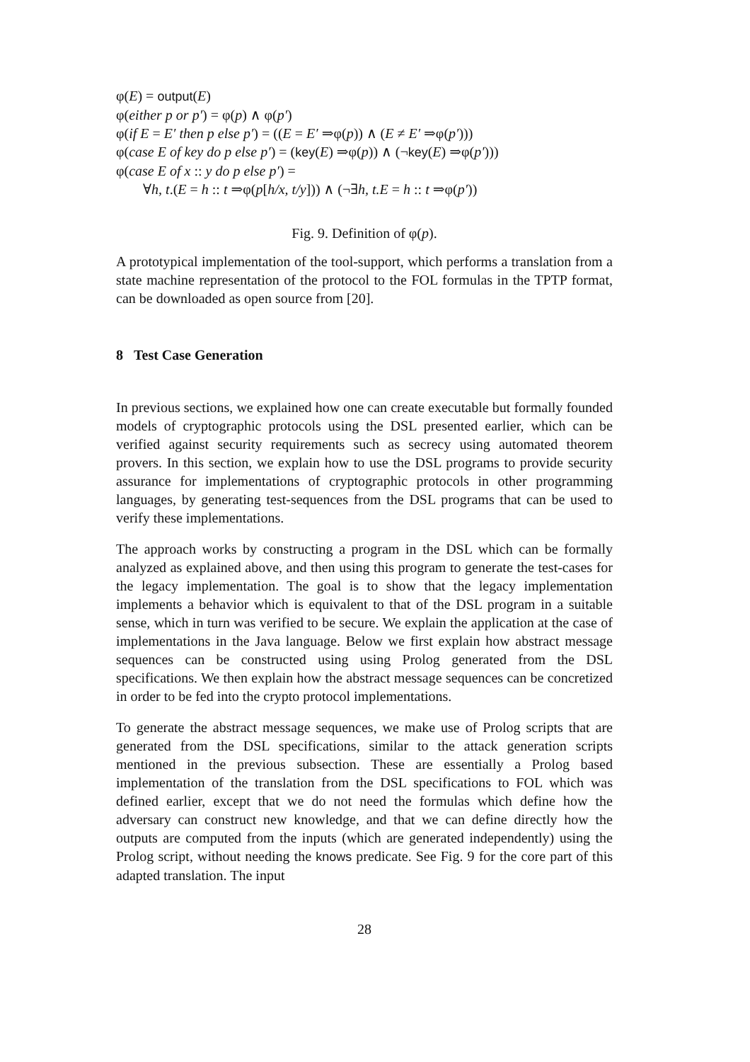φ(E) = output(E)
φ(either p or p′) = φ(p) ∧ φ(p′)
φ(if E = E′ then p else p′) = ((E = E′ ⇒φ(p)) ∧ (E ≠ E′ ⇒φ(p′)))
φ(case E of key do p else p′) = (key(E) ⇒φ(p)) ∧ (¬key(E) ⇒φ(p′)))
φ(case E of x :: y do p else p′) =
∀h, t.(E = h :: t ⇒φ(p[h/x, t/y])) ∧ (¬∃h, t.E = h :: t ⇒φ(p′))
Fig. 9. Definition of φ(p).
A prototypical implementation of the tool-support, which performs a translation from a state machine representation of the protocol to the FOL formulas in the TPTP format, can be downloaded as open source from [20].
8 Test Case Generation
In previous sections, we explained how one can create executable but formally founded models of cryptographic protocols using the DSL presented earlier, which can be verified against security requirements such as secrecy using automated theorem provers. In this section, we explain how to use the DSL programs to provide security assurance for implementations of cryptographic protocols in other programming languages, by generating test-sequences from the DSL programs that can be used to verify these implementations.
The approach works by constructing a program in the DSL which can be formally analyzed as explained above, and then using this program to generate the test-cases for the legacy implementation. The goal is to show that the legacy implementation implements a behavior which is equivalent to that of the DSL program in a suitable sense, which in turn was verified to be secure. We explain the application at the case of implementations in the Java language. Below we first explain how abstract message sequences can be constructed using using Prolog generated from the DSL specifications. We then explain how the abstract message sequences can be concretized in order to be fed into the crypto protocol implementations.
To generate the abstract message sequences, we make use of Prolog scripts that are generated from the DSL specifications, similar to the attack generation scripts mentioned in the previous subsection. These are essentially a Prolog based implementation of the translation from the DSL specifications to FOL which was defined earlier, except that we do not need the formulas which define how the adversary can construct new knowledge, and that we can define directly how the outputs are computed from the inputs (which are generated independently) using the Prolog script, without needing the knows predicate. See Fig. 9 for the core part of this adapted translation. The input
28